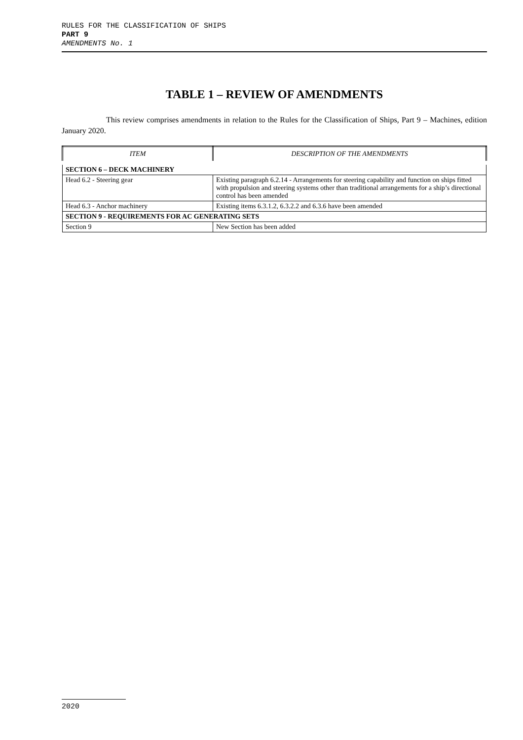RULES FOR THE CLASSIFICATION OF SHIPS
PART 9
AMENDMENTS No. 1
TABLE 1 – REVIEW OF AMENDMENTS
This review comprises amendments in relation to the Rules for the Classification of Ships, Part 9 – Machines, edition January 2020.
| ITEM | DESCRIPTION OF THE AMENDMENTS |
| --- | --- |
| SECTION 6 – DECK MACHINERY | |
| Head 6.2 - Steering gear | Existing paragraph 6.2.14 - Arrangements for steering capability and function on ships fitted with propulsion and steering systems other than traditional arrangements for a ship’s directional control has been amended |
| Head 6.3 - Anchor machinery | Existing items 6.3.1.2, 6.3.2.2 and 6.3.6 have been amended |
| SECTION 9 - REQUIREMENTS FOR AC GENERATING SETS | |
| Section 9 | New Section has been added |
2020